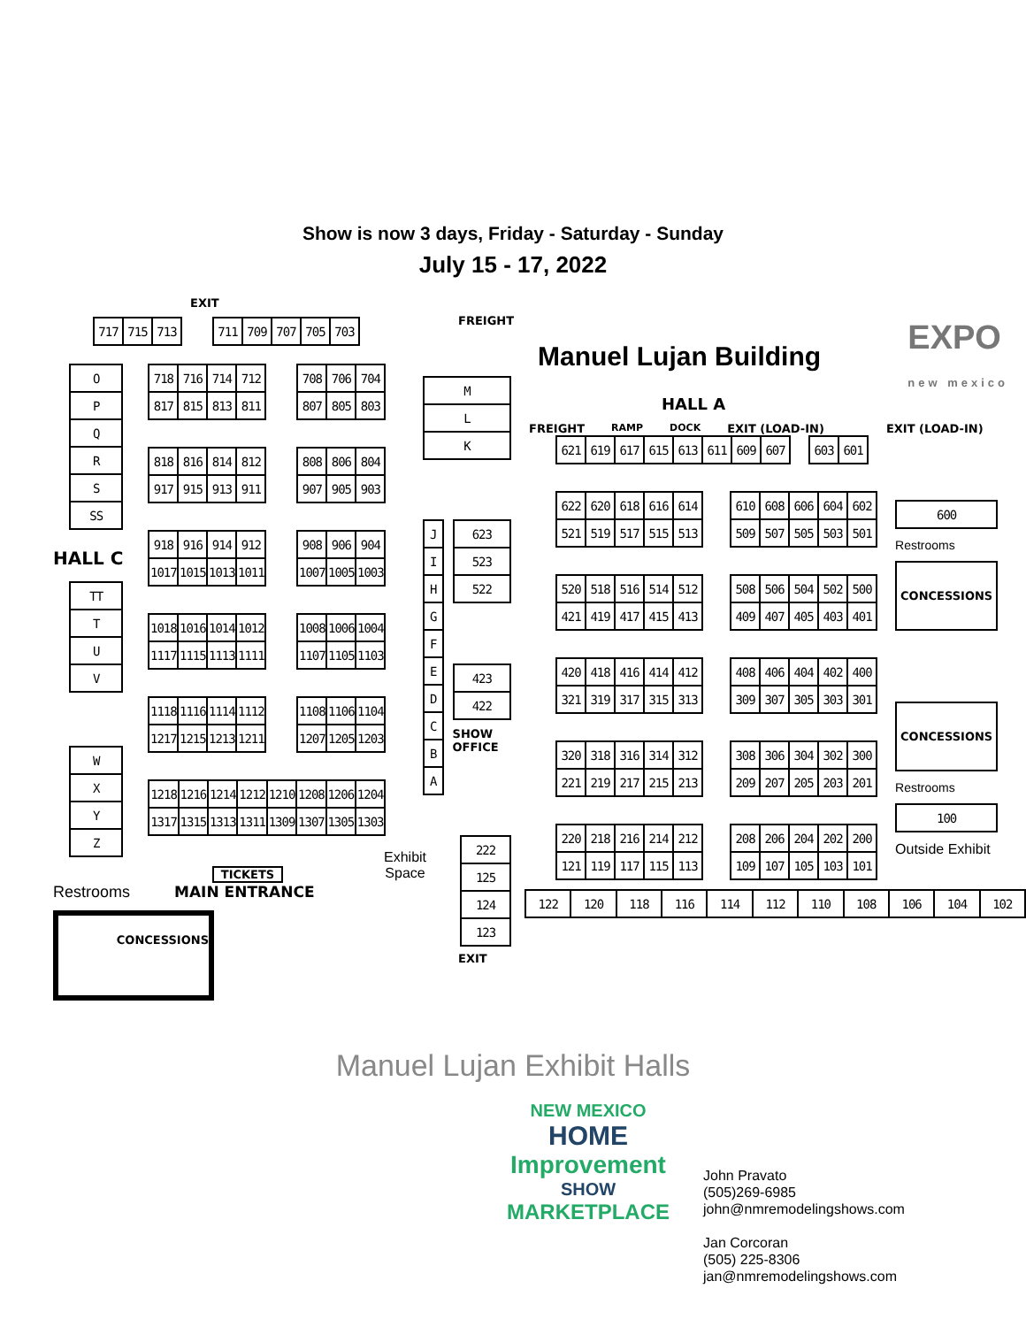Show is now 3 days, Friday - Saturday - Sunday
July 15 - 17, 2022
EXIT
| 717 | 715 | 713 |
| 711 | 709 | 707 | 705 | 703 |
| O |
| P |
| Q |
| R |
| S |
| SS |
HALL C
| TT |
| T |
| U |
| V |
| W |
| X |
| Y |
| Z |
| 718 | 716 | 714 | 712 |
| 817 | 815 | 813 | 811 |
| 708 | 706 | 704 |
| 807 | 805 | 803 |
| 818 | 816 | 814 | 812 |
| 917 | 915 | 913 | 911 |
| 808 | 806 | 804 |
| 907 | 905 | 903 |
| 918 | 916 | 914 | 912 |
| 1017 | 1015 | 1013 | 1011 |
| 908 | 906 | 904 |
| 1007 | 1005 | 1003 |
| 1018 | 1016 | 1014 | 1012 |
| 1117 | 1115 | 1113 | 1111 |
| 1008 | 1006 | 1004 |
| 1107 | 1105 | 1103 |
| 1118 | 1116 | 1114 | 1112 |
| 1217 | 1215 | 1213 | 1211 |
| 1108 | 1106 | 1104 |
| 1207 | 1205 | 1203 |
| 1218 | 1216 | 1214 | 1212 | 1210 | 1208 | 1206 | 1204 |
| 1317 | 1315 | 1313 | 1311 | 1309 | 1307 | 1305 | 1303 |
TICKETS
Restrooms MAIN ENTRANCE
CONCESSIONS
FREIGHT
| M |
| L |
| K |
| J |
| I |
| H |
| G |
| F |
| E |
| D |
| C |
| B |
| A |
| 623 |
| 523 |
| 522 |
| 423 |
| 422 |
SHOW OFFICE
| 222 |
| 125 |
| 124 |
| 123 |
Exhibit Space
EXIT
Manuel Lujan Building EXPO
new mexico
HALL A
FREIGHT RAMP DOCK EXIT (LOAD-IN) EXIT (LOAD-IN)
| 621 | 619 | 617 | 615 | 613 | 611 | 609 | 607 |
| 603 | 601 |
| 622 | 620 | 618 | 616 | 614 |
| 521 | 519 | 517 | 515 | 513 |
| 610 | 608 | 606 | 604 | 602 |
| 509 | 507 | 505 | 503 | 501 |
| 520 | 518 | 516 | 514 | 512 |
| 421 | 419 | 417 | 415 | 413 |
| 508 | 506 | 504 | 502 | 500 |
| 409 | 407 | 405 | 403 | 401 |
| 420 | 418 | 416 | 414 | 412 |
| 321 | 319 | 317 | 315 | 313 |
| 408 | 406 | 404 | 402 | 400 |
| 309 | 307 | 305 | 303 | 301 |
| 320 | 318 | 316 | 314 | 312 |
| 221 | 219 | 217 | 215 | 213 |
| 308 | 306 | 304 | 302 | 300 |
| 209 | 207 | 205 | 203 | 201 |
| 220 | 218 | 216 | 214 | 212 |
| 121 | 119 | 117 | 115 | 113 |
| 208 | 206 | 204 | 202 | 200 |
| 109 | 107 | 105 | 103 | 101 |
| 600 |
Restrooms
CONCESSIONS
CONCESSIONS
Restrooms
| 100 |
Outside Exhibit
| 122 | 120 | 118 | 116 | 114 | 112 | 110 | 108 | 106 | 104 | 102 |
Manuel Lujan Exhibit Halls
NEW MEXICO
HOME
Improvement
SHOW
MARKETPLACE
John Pravato
(505)269-6985
john@nmremodelingshows.com
Jan Corcoran
(505) 225-8306
jan@nmremodelingshows.com